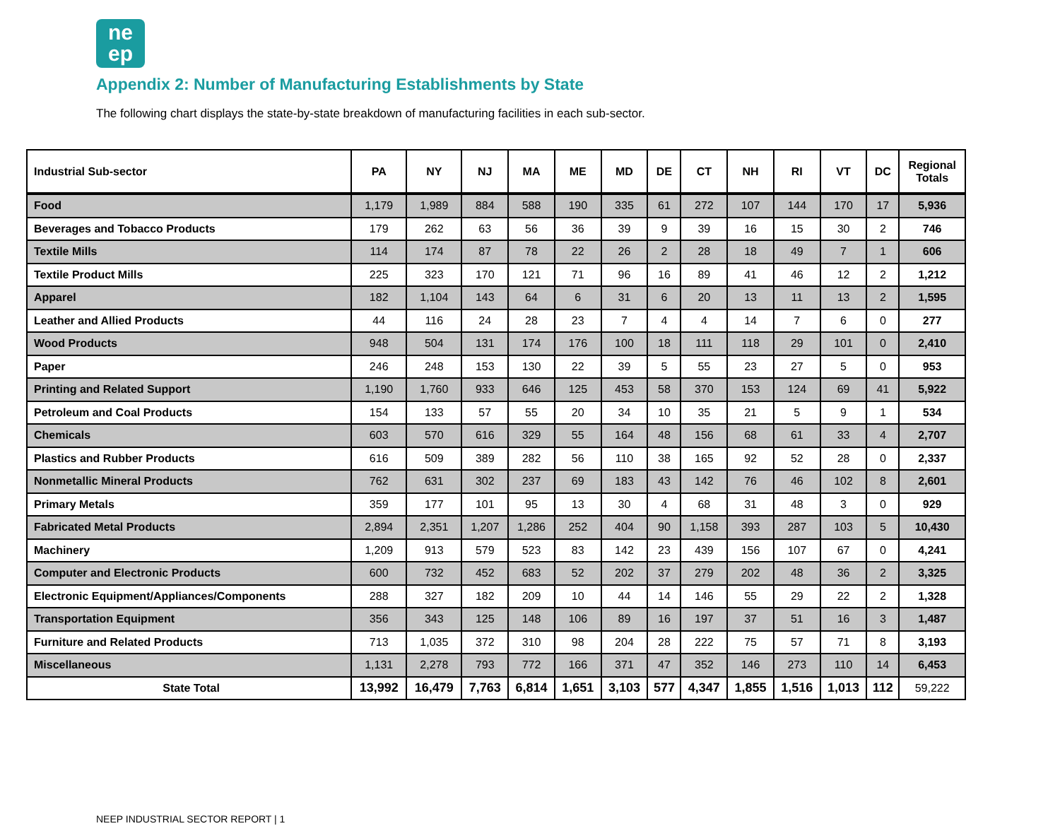ne
ep
Appendix 2: Number of Manufacturing Establishments by State
The following chart displays the state-by-state breakdown of manufacturing facilities in each sub-sector.
| Industrial Sub-sector | PA | NY | NJ | MA | ME | MD | DE | CT | NH | RI | VT | DC | Regional Totals |
| --- | --- | --- | --- | --- | --- | --- | --- | --- | --- | --- | --- | --- | --- |
| Food | 1,179 | 1,989 | 884 | 588 | 190 | 335 | 61 | 272 | 107 | 144 | 170 | 17 | 5,936 |
| Beverages and Tobacco Products | 179 | 262 | 63 | 56 | 36 | 39 | 9 | 39 | 16 | 15 | 30 | 2 | 746 |
| Textile Mills | 114 | 174 | 87 | 78 | 22 | 26 | 2 | 28 | 18 | 49 | 7 | 1 | 606 |
| Textile Product Mills | 225 | 323 | 170 | 121 | 71 | 96 | 16 | 89 | 41 | 46 | 12 | 2 | 1,212 |
| Apparel | 182 | 1,104 | 143 | 64 | 6 | 31 | 6 | 20 | 13 | 11 | 13 | 2 | 1,595 |
| Leather and Allied Products | 44 | 116 | 24 | 28 | 23 | 7 | 4 | 4 | 14 | 7 | 6 | 0 | 277 |
| Wood Products | 948 | 504 | 131 | 174 | 176 | 100 | 18 | 111 | 118 | 29 | 101 | 0 | 2,410 |
| Paper | 246 | 248 | 153 | 130 | 22 | 39 | 5 | 55 | 23 | 27 | 5 | 0 | 953 |
| Printing and Related Support | 1,190 | 1,760 | 933 | 646 | 125 | 453 | 58 | 370 | 153 | 124 | 69 | 41 | 5,922 |
| Petroleum and Coal Products | 154 | 133 | 57 | 55 | 20 | 34 | 10 | 35 | 21 | 5 | 9 | 1 | 534 |
| Chemicals | 603 | 570 | 616 | 329 | 55 | 164 | 48 | 156 | 68 | 61 | 33 | 4 | 2,707 |
| Plastics and Rubber Products | 616 | 509 | 389 | 282 | 56 | 110 | 38 | 165 | 92 | 52 | 28 | 0 | 2,337 |
| Nonmetallic Mineral Products | 762 | 631 | 302 | 237 | 69 | 183 | 43 | 142 | 76 | 46 | 102 | 8 | 2,601 |
| Primary Metals | 359 | 177 | 101 | 95 | 13 | 30 | 4 | 68 | 31 | 48 | 3 | 0 | 929 |
| Fabricated Metal Products | 2,894 | 2,351 | 1,207 | 1,286 | 252 | 404 | 90 | 1,158 | 393 | 287 | 103 | 5 | 10,430 |
| Machinery | 1,209 | 913 | 579 | 523 | 83 | 142 | 23 | 439 | 156 | 107 | 67 | 0 | 4,241 |
| Computer and Electronic Products | 600 | 732 | 452 | 683 | 52 | 202 | 37 | 279 | 202 | 48 | 36 | 2 | 3,325 |
| Electronic Equipment/Appliances/Components | 288 | 327 | 182 | 209 | 10 | 44 | 14 | 146 | 55 | 29 | 22 | 2 | 1,328 |
| Transportation Equipment | 356 | 343 | 125 | 148 | 106 | 89 | 16 | 197 | 37 | 51 | 16 | 3 | 1,487 |
| Furniture and Related Products | 713 | 1,035 | 372 | 310 | 98 | 204 | 28 | 222 | 75 | 57 | 71 | 8 | 3,193 |
| Miscellaneous | 1,131 | 2,278 | 793 | 772 | 166 | 371 | 47 | 352 | 146 | 273 | 110 | 14 | 6,453 |
| State Total | 13,992 | 16,479 | 7,763 | 6,814 | 1,651 | 3,103 | 577 | 4,347 | 1,855 | 1,516 | 1,013 | 112 | 59,222 |
NEEP INDUSTRIAL SECTOR REPORT | 1